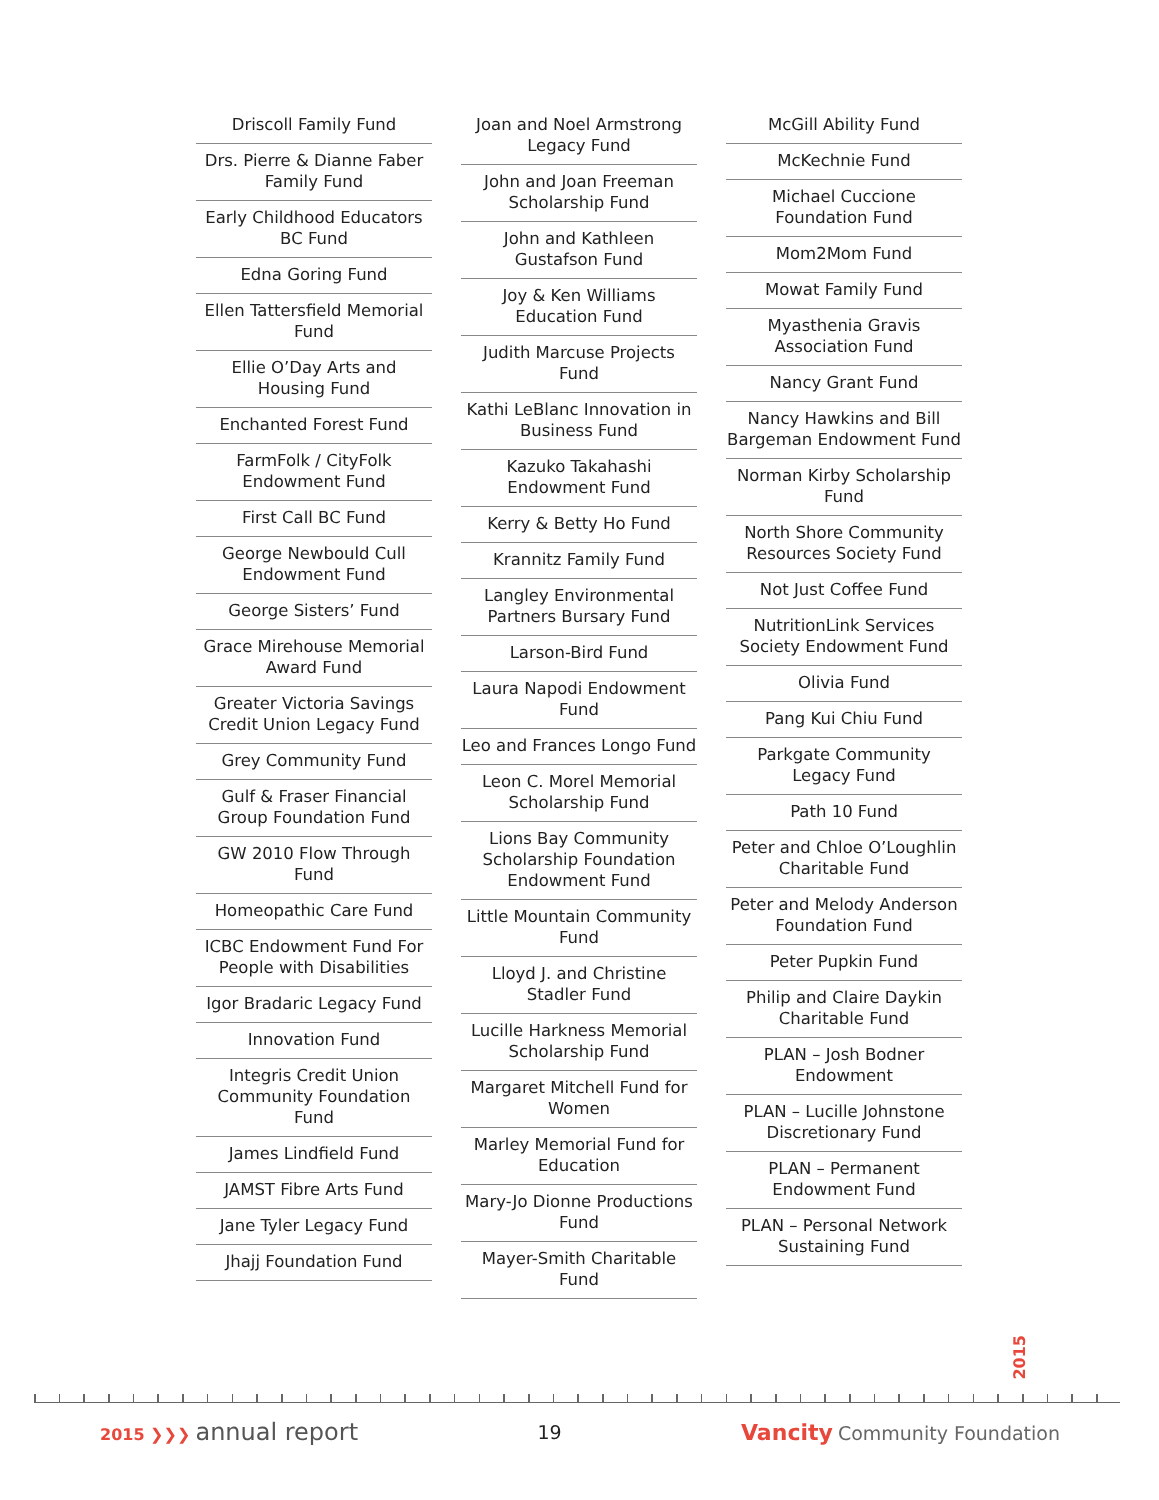Driscoll Family Fund
Drs. Pierre & Dianne Faber Family Fund
Early Childhood Educators BC Fund
Edna Goring Fund
Ellen Tattersfield Memorial Fund
Ellie O’Day Arts and Housing Fund
Enchanted Forest Fund
FarmFolk / CityFolk Endowment Fund
First Call BC Fund
George Newbould Cull Endowment Fund
George Sisters’ Fund
Grace Mirehouse Memorial Award Fund
Greater Victoria Savings Credit Union Legacy Fund
Grey Community Fund
Gulf & Fraser Financial Group Foundation Fund
GW 2010 Flow Through Fund
Homeopathic Care Fund
ICBC Endowment Fund For People with Disabilities
Igor Bradaric Legacy Fund
Innovation Fund
Integris Credit Union Community Foundation Fund
James Lindfield Fund
JAMST Fibre Arts Fund
Jane Tyler Legacy Fund
Jhajj Foundation Fund
Joan and Noel Armstrong Legacy Fund
John and Joan Freeman Scholarship Fund
John and Kathleen Gustafson Fund
Joy & Ken Williams Education Fund
Judith Marcuse Projects Fund
Kathi LeBlanc Innovation in Business Fund
Kazuko Takahashi Endowment Fund
Kerry & Betty Ho Fund
Krannitz Family Fund
Langley Environmental Partners Bursary Fund
Larson-Bird Fund
Laura Napodi Endowment Fund
Leo and Frances Longo Fund
Leon C. Morel Memorial Scholarship Fund
Lions Bay Community Scholarship Foundation Endowment Fund
Little Mountain Community Fund
Lloyd J. and Christine Stadler Fund
Lucille Harkness Memorial Scholarship Fund
Margaret Mitchell Fund for Women
Marley Memorial Fund for Education
Mary-Jo Dionne Productions Fund
Mayer-Smith Charitable Fund
McGill Ability Fund
McKechnie Fund
Michael Cuccione Foundation Fund
Mom2Mom Fund
Mowat Family Fund
Myasthenia Gravis Association Fund
Nancy Grant Fund
Nancy Hawkins and Bill Bargeman Endowment Fund
Norman Kirby Scholarship Fund
North Shore Community Resources Society Fund
Not Just Coffee Fund
NutritionLink Services Society Endowment Fund
Olivia Fund
Pang Kui Chiu Fund
Parkgate Community Legacy Fund
Path 10 Fund
Peter and Chloe O’Loughlin Charitable Fund
Peter and Melody Anderson Foundation Fund
Peter Pupkin Fund
Philip and Claire Daykin Charitable Fund
PLAN – Josh Bodner Endowment
PLAN – Lucille Johnstone Discretionary Fund
PLAN – Permanent Endowment Fund
PLAN – Personal Network Sustaining Fund
2015
2015 ❯❯❯ annual report
19
Vancity Community Foundation